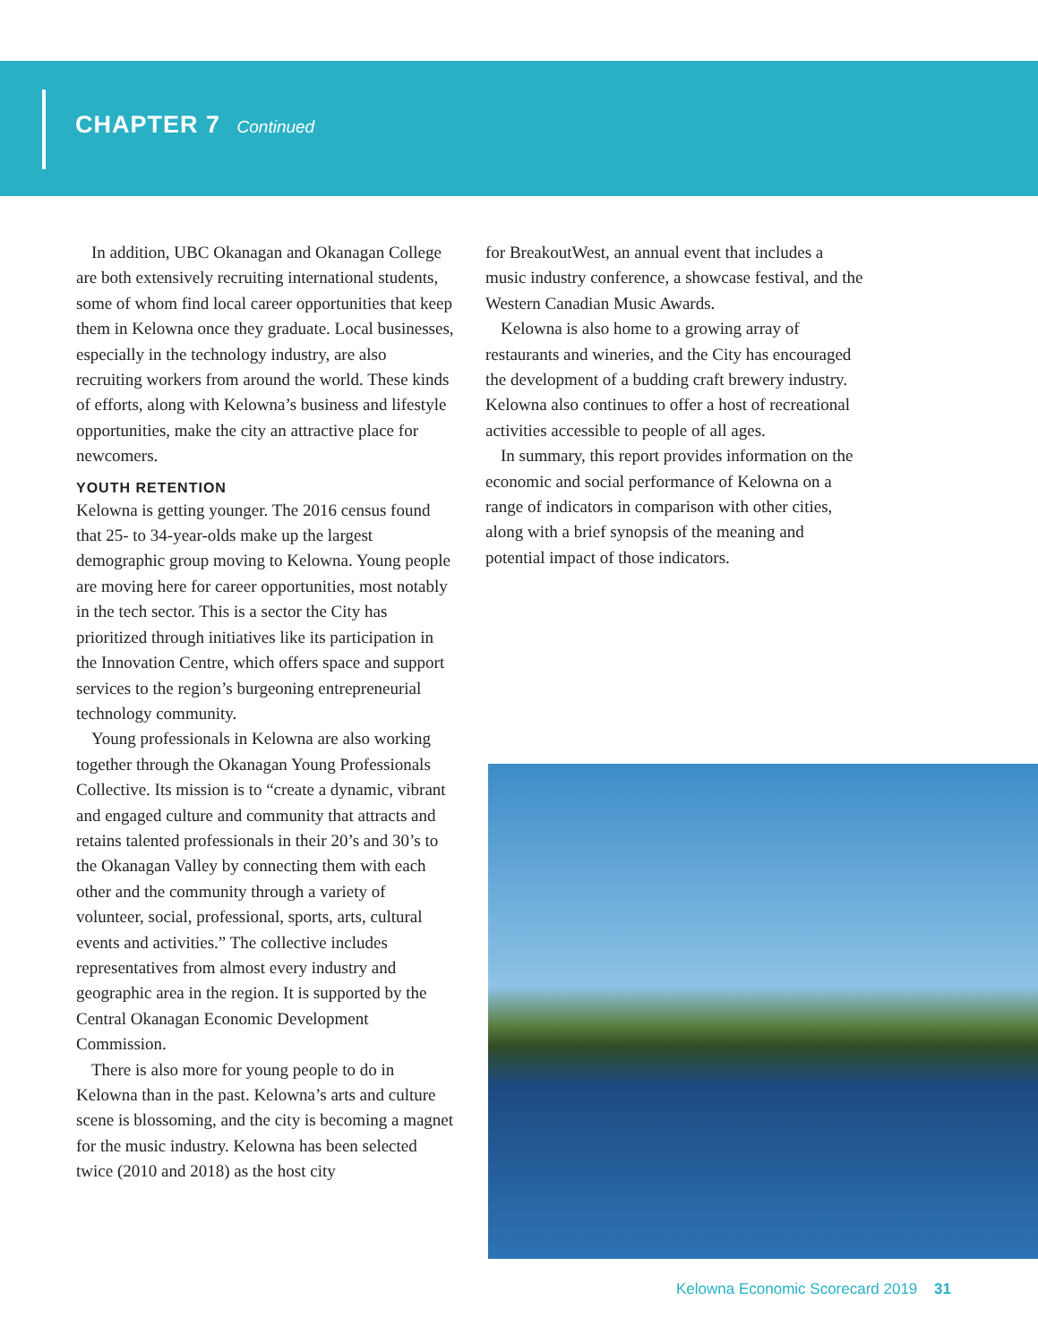CHAPTER 7 Continued
In addition, UBC Okanagan and Okanagan College are both extensively recruiting international students, some of whom find local career opportunities that keep them in Kelowna once they graduate. Local businesses, especially in the technology industry, are also recruiting workers from around the world. These kinds of efforts, along with Kelowna’s business and lifestyle opportunities, make the city an attractive place for newcomers.
YOUTH RETENTION
Kelowna is getting younger. The 2016 census found that 25- to 34-year-olds make up the largest demographic group moving to Kelowna. Young people are moving here for career opportunities, most notably in the tech sector. This is a sector the City has prioritized through initiatives like its participation in the Innovation Centre, which offers space and support services to the region’s burgeoning entrepreneurial technology community.
Young professionals in Kelowna are also working together through the Okanagan Young Professionals Collective. Its mission is to “create a dynamic, vibrant and engaged culture and community that attracts and retains talented professionals in their 20’s and 30’s to the Okanagan Valley by connecting them with each other and the community through a variety of volunteer, social, professional, sports, arts, cultural events and activities.” The collective includes representatives from almost every industry and geographic area in the region. It is supported by the Central Okanagan Economic Development Commission.
There is also more for young people to do in Kelowna than in the past. Kelowna’s arts and culture scene is blossoming, and the city is becoming a magnet for the music industry. Kelowna has been selected twice (2010 and 2018) as the host city
for BreakoutWest, an annual event that includes a music industry conference, a showcase festival, and the Western Canadian Music Awards.
Kelowna is also home to a growing array of restaurants and wineries, and the City has encouraged the development of a budding craft brewery industry. Kelowna also continues to offer a host of recreational activities accessible to people of all ages.
In summary, this report provides information on the economic and social performance of Kelowna on a range of indicators in comparison with other cities, along with a brief synopsis of the meaning and potential impact of those indicators.
Kelowna Economic Scorecard 2019 31